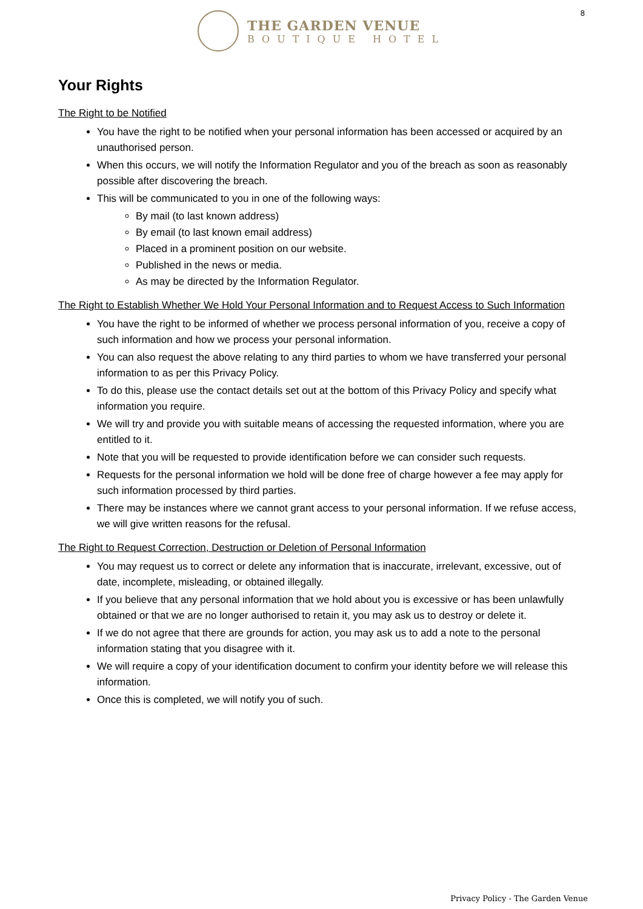8
THE GARDEN VENUE
BOUTIQUE HOTEL
Your Rights
The Right to be Notified
You have the right to be notified when your personal information has been accessed or acquired by an unauthorised person.
When this occurs, we will notify the Information Regulator and you of the breach as soon as reasonably possible after discovering the breach.
This will be communicated to you in one of the following ways:
By mail (to last known address)
By email (to last known email address)
Placed in a prominent position on our website.
Published in the news or media.
As may be directed by the Information Regulator.
The Right to Establish Whether We Hold Your Personal Information and to Request Access to Such Information
You have the right to be informed of whether we process personal information of you, receive a copy of such information and how we process your personal information.
You can also request the above relating to any third parties to whom we have transferred your personal information to as per this Privacy Policy.
To do this, please use the contact details set out at the bottom of this Privacy Policy and specify what information you require.
We will try and provide you with suitable means of accessing the requested information, where you are entitled to it.
Note that you will be requested to provide identification before we can consider such requests.
Requests for the personal information we hold will be done free of charge however a fee may apply for such information processed by third parties.
There may be instances where we cannot grant access to your personal information. If we refuse access, we will give written reasons for the refusal.
The Right to Request Correction, Destruction or Deletion of Personal Information
You may request us to correct or delete any information that is inaccurate, irrelevant, excessive, out of date, incomplete, misleading, or obtained illegally.
If you believe that any personal information that we hold about you is excessive or has been unlawfully obtained or that we are no longer authorised to retain it, you may ask us to destroy or delete it.
If we do not agree that there are grounds for action, you may ask us to add a note to the personal information stating that you disagree with it.
We will require a copy of your identification document to confirm your identity before we will release this information.
Once this is completed, we will notify you of such.
Privacy Policy - The Garden Venue